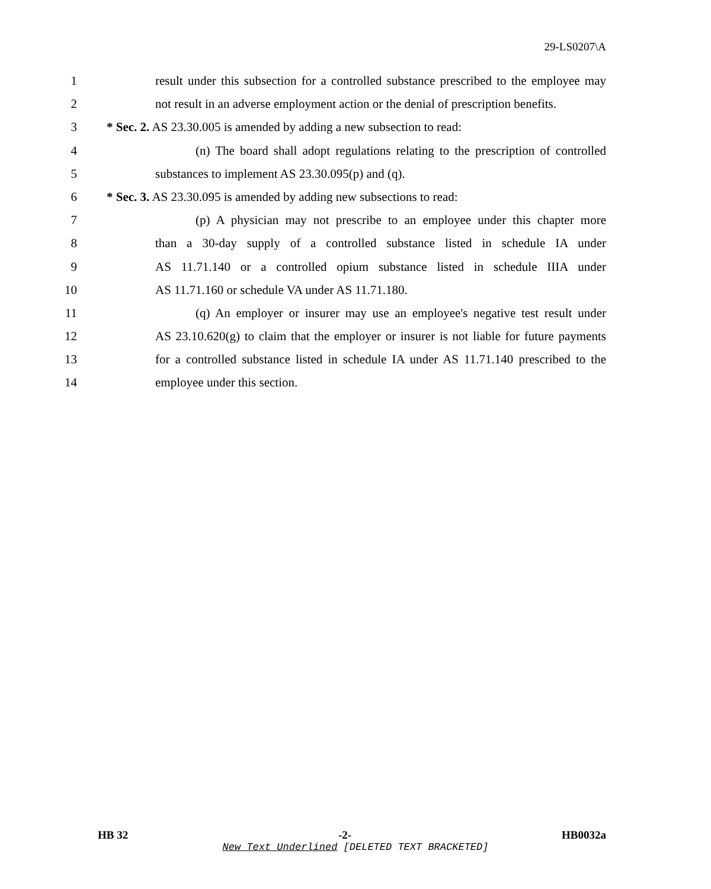29-LS0207\A
1 result under this subsection for a controlled substance prescribed to the employee may
2 not result in an adverse employment action or the denial of prescription benefits.
3 * Sec. 2. AS 23.30.005 is amended by adding a new subsection to read:
4 (n) The board shall adopt regulations relating to the prescription of controlled
5 substances to implement AS 23.30.095(p) and (q).
6 * Sec. 3. AS 23.30.095 is amended by adding new subsections to read:
7 (p) A physician may not prescribe to an employee under this chapter more
8 than a 30-day supply of a controlled substance listed in schedule IA under
9 AS 11.71.140 or a controlled opium substance listed in schedule IIIA under
10 AS 11.71.160 or schedule VA under AS 11.71.180.
11 (q) An employer or insurer may use an employee's negative test result under
12 AS 23.10.620(g) to claim that the employer or insurer is not liable for future payments
13 for a controlled substance listed in schedule IA under AS 11.71.140 prescribed to the
14 employee under this section.
HB 32 -2- HB0032a
New Text Underlined [DELETED TEXT BRACKETED]